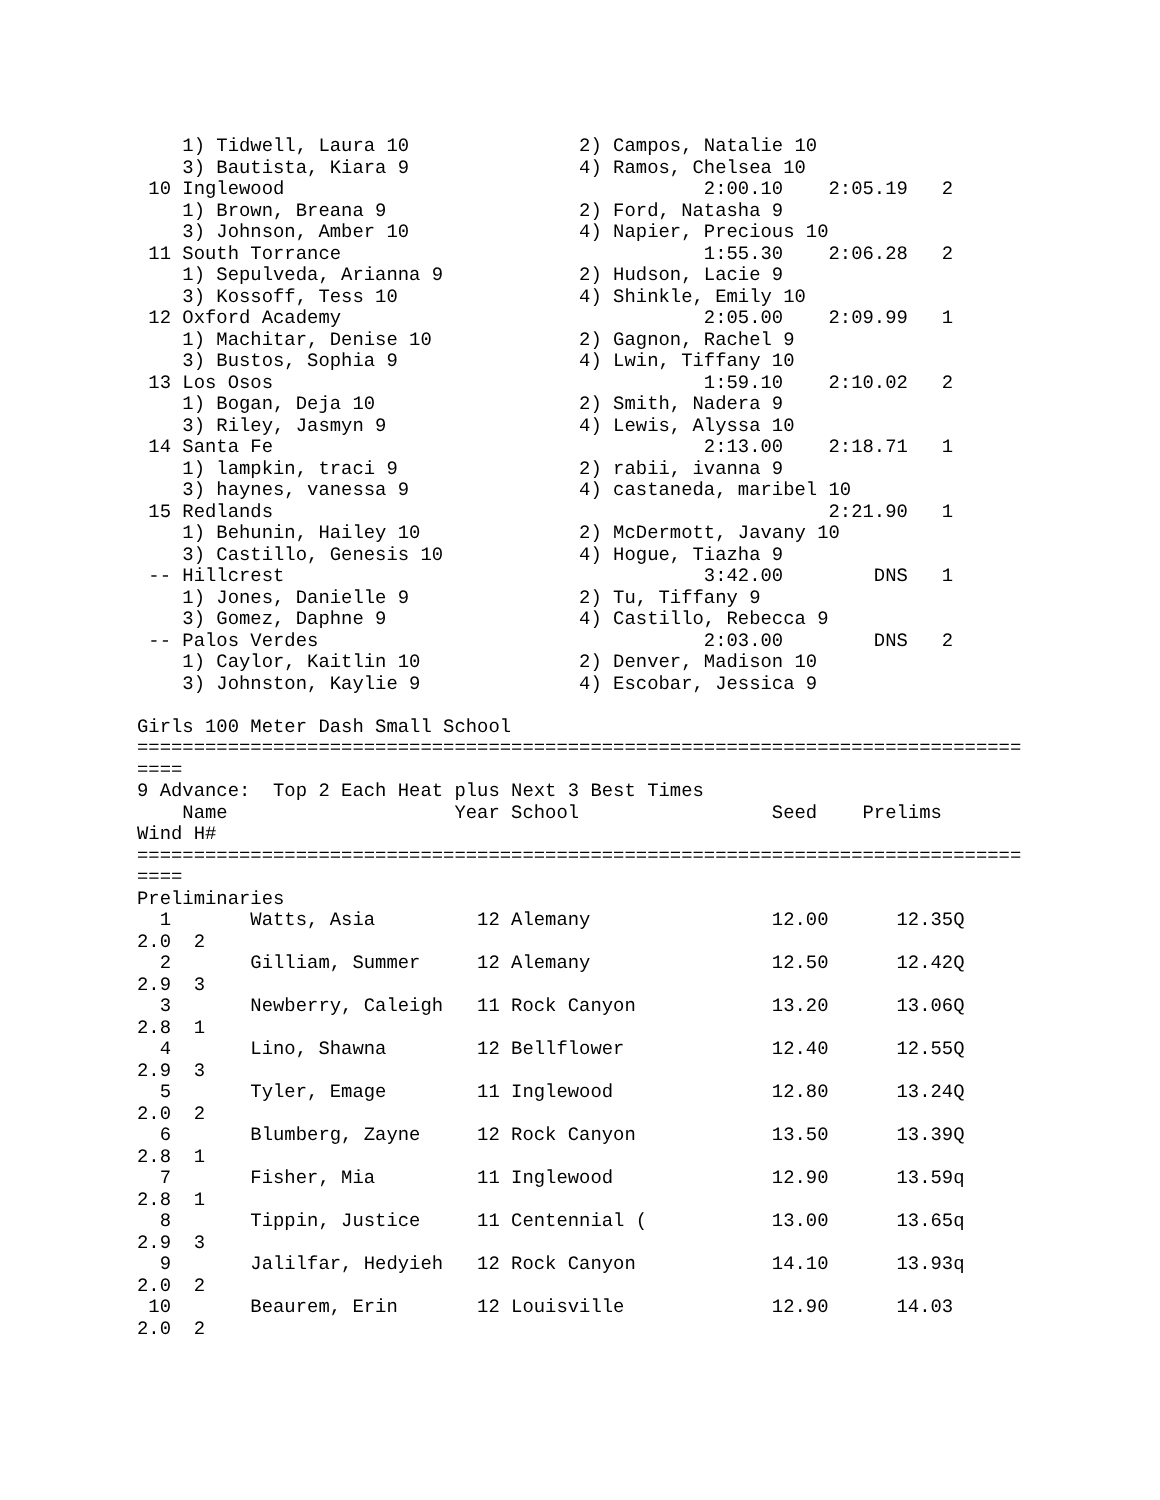1) Tidwell, Laura 10               2) Campos, Natalie 10
    3) Bautista, Kiara 9               4) Ramos, Chelsea 10
 10 Inglewood                                     2:00.10    2:05.19   2
    1) Brown, Breana 9                 2) Ford, Natasha 9
    3) Johnson, Amber 10               4) Napier, Precious 10
 11 South Torrance                                1:55.30    2:06.28   2
    1) Sepulveda, Arianna 9            2) Hudson, Lacie 9
    3) Kossoff, Tess 10                4) Shinkle, Emily 10
 12 Oxford Academy                                2:05.00    2:09.99   1
    1) Machitar, Denise 10             2) Gagnon, Rachel 9
    3) Bustos, Sophia 9                4) Lwin, Tiffany 10
 13 Los Osos                                      1:59.10    2:10.02   2
    1) Bogan, Deja 10                  2) Smith, Nadera 9
    3) Riley, Jasmyn 9                 4) Lewis, Alyssa 10
 14 Santa Fe                                      2:13.00    2:18.71   1
    1) lampkin, traci 9                2) rabii, ivanna 9
    3) haynes, vanessa 9               4) castaneda, maribel 10
 15 Redlands                                                 2:21.90   1
    1) Behunin, Hailey 10              2) McDermott, Javany 10
    3) Castillo, Genesis 10            4) Hogue, Tiazha 9
 -- Hillcrest                                     3:42.00        DNS   1
    1) Jones, Danielle 9               2) Tu, Tiffany 9
    3) Gomez, Daphne 9                 4) Castillo, Rebecca 9
 -- Palos Verdes                                  2:03.00        DNS   2
    1) Caylor, Kaitlin 10              2) Denver, Madison 10
    3) Johnston, Kaylie 9              4) Escobar, Jessica 9

Girls 100 Meter Dash Small School
==============================================================================
====
9 Advance:  Top 2 Each Heat plus Next 3 Best Times
    Name                    Year School                 Seed    Prelims
Wind H#
==============================================================================
====
Preliminaries
  1       Watts, Asia         12 Alemany                12.00      12.35Q
2.0  2
  2       Gilliam, Summer     12 Alemany                12.50      12.42Q
2.9  3
  3       Newberry, Caleigh   11 Rock Canyon            13.20      13.06Q
2.8  1
  4       Lino, Shawna        12 Bellflower             12.40      12.55Q
2.9  3
  5       Tyler, Emage        11 Inglewood              12.80      13.24Q
2.0  2
  6       Blumberg, Zayne     12 Rock Canyon            13.50      13.39Q
2.8  1
  7       Fisher, Mia         11 Inglewood              12.90      13.59q
2.8  1
  8       Tippin, Justice     11 Centennial (           13.00      13.65q
2.9  3
  9       Jalilfar, Hedyieh   12 Rock Canyon            14.10      13.93q
2.0  2
 10       Beaurem, Erin       12 Louisville             12.90      14.03
2.0  2